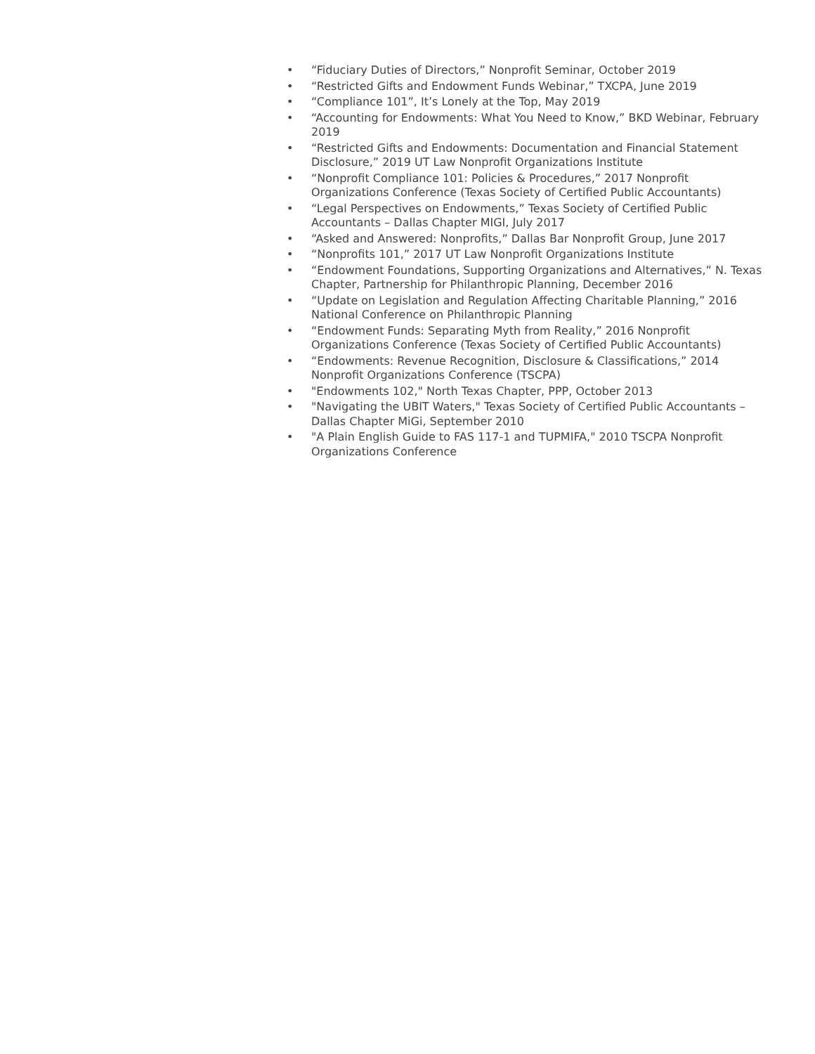• “Fiduciary Duties of Directors,” Nonprofit Seminar, October 2019
• “Restricted Gifts and Endowment Funds Webinar,” TXCPA, June 2019
• “Compliance 101”, It’s Lonely at the Top, May 2019
• “Accounting for Endowments: What You Need to Know,” BKD Webinar, February 2019
• “Restricted Gifts and Endowments: Documentation and Financial Statement Disclosure,” 2019 UT Law Nonprofit Organizations Institute
• “Nonprofit Compliance 101: Policies & Procedures,” 2017 Nonprofit Organizations Conference (Texas Society of Certified Public Accountants)
• “Legal Perspectives on Endowments,” Texas Society of Certified Public Accountants – Dallas Chapter MIGI, July 2017
• “Asked and Answered: Nonprofits,” Dallas Bar Nonprofit Group, June 2017
• “Nonprofits 101,” 2017 UT Law Nonprofit Organizations Institute
• “Endowment Foundations, Supporting Organizations and Alternatives,” N. Texas Chapter, Partnership for Philanthropic Planning, December 2016
• “Update on Legislation and Regulation Affecting Charitable Planning,” 2016 National Conference on Philanthropic Planning
• “Endowment Funds: Separating Myth from Reality,” 2016 Nonprofit Organizations Conference (Texas Society of Certified Public Accountants)
• “Endowments: Revenue Recognition, Disclosure & Classifications,” 2014 Nonprofit Organizations Conference (TSCPA)
• "Endowments 102," North Texas Chapter, PPP, October 2013
• "Navigating the UBIT Waters," Texas Society of Certified Public Accountants – Dallas Chapter MiGi, September 2010
• "A Plain English Guide to FAS 117-1 and TUPMIFA," 2010 TSCPA Nonprofit Organizations Conference